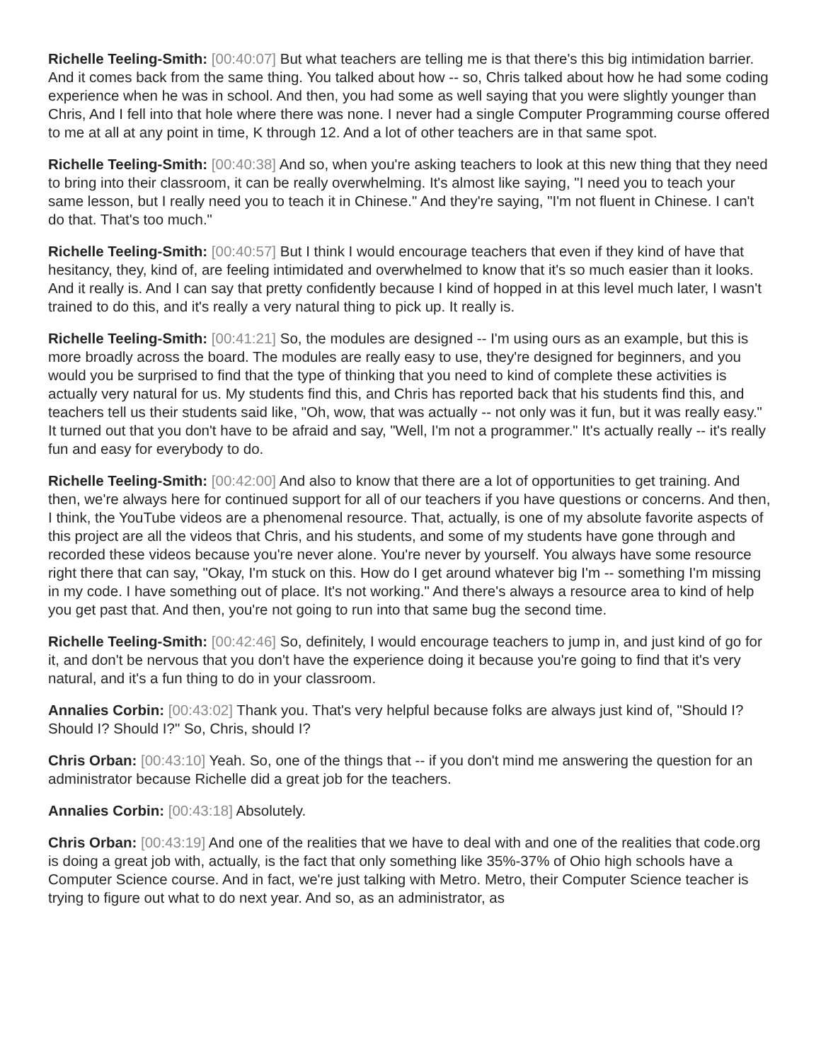Richelle Teeling-Smith: [00:40:07] But what teachers are telling me is that there's this big intimidation barrier. And it comes back from the same thing. You talked about how -- so, Chris talked about how he had some coding experience when he was in school. And then, you had some as well saying that you were slightly younger than Chris, And I fell into that hole where there was none. I never had a single Computer Programming course offered to me at all at any point in time, K through 12. And a lot of other teachers are in that same spot.
Richelle Teeling-Smith: [00:40:38] And so, when you're asking teachers to look at this new thing that they need to bring into their classroom, it can be really overwhelming. It's almost like saying, "I need you to teach your same lesson, but I really need you to teach it in Chinese." And they're saying, "I'm not fluent in Chinese. I can't do that. That's too much."
Richelle Teeling-Smith: [00:40:57] But I think I would encourage teachers that even if they kind of have that hesitancy, they, kind of, are feeling intimidated and overwhelmed to know that it's so much easier than it looks. And it really is. And I can say that pretty confidently because I kind of hopped in at this level much later, I wasn't trained to do this, and it's really a very natural thing to pick up. It really is.
Richelle Teeling-Smith: [00:41:21] So, the modules are designed -- I'm using ours as an example, but this is more broadly across the board. The modules are really easy to use, they're designed for beginners, and you would you be surprised to find that the type of thinking that you need to kind of complete these activities is actually very natural for us. My students find this, and Chris has reported back that his students find this, and teachers tell us their students said like, "Oh, wow, that was actually -- not only was it fun, but it was really easy." It turned out that you don't have to be afraid and say, "Well, I'm not a programmer." It's actually really -- it's really fun and easy for everybody to do.
Richelle Teeling-Smith: [00:42:00] And also to know that there are a lot of opportunities to get training. And then, we're always here for continued support for all of our teachers if you have questions or concerns. And then, I think, the YouTube videos are a phenomenal resource. That, actually, is one of my absolute favorite aspects of this project are all the videos that Chris, and his students, and some of my students have gone through and recorded these videos because you're never alone. You're never by yourself. You always have some resource right there that can say, "Okay, I'm stuck on this. How do I get around whatever big I'm -- something I'm missing in my code. I have something out of place. It's not working." And there's always a resource area to kind of help you get past that. And then, you're not going to run into that same bug the second time.
Richelle Teeling-Smith: [00:42:46] So, definitely, I would encourage teachers to jump in, and just kind of go for it, and don't be nervous that you don't have the experience doing it because you're going to find that it's very natural, and it's a fun thing to do in your classroom.
Annalies Corbin: [00:43:02] Thank you. That's very helpful because folks are always just kind of, "Should I? Should I? Should I?" So, Chris, should I?
Chris Orban: [00:43:10] Yeah. So, one of the things that -- if you don't mind me answering the question for an administrator because Richelle did a great job for the teachers.
Annalies Corbin: [00:43:18] Absolutely.
Chris Orban: [00:43:19] And one of the realities that we have to deal with and one of the realities that code.org is doing a great job with, actually, is the fact that only something like 35%-37% of Ohio high schools have a Computer Science course. And in fact, we're just talking with Metro. Metro, their Computer Science teacher is trying to figure out what to do next year. And so, as an administrator, as